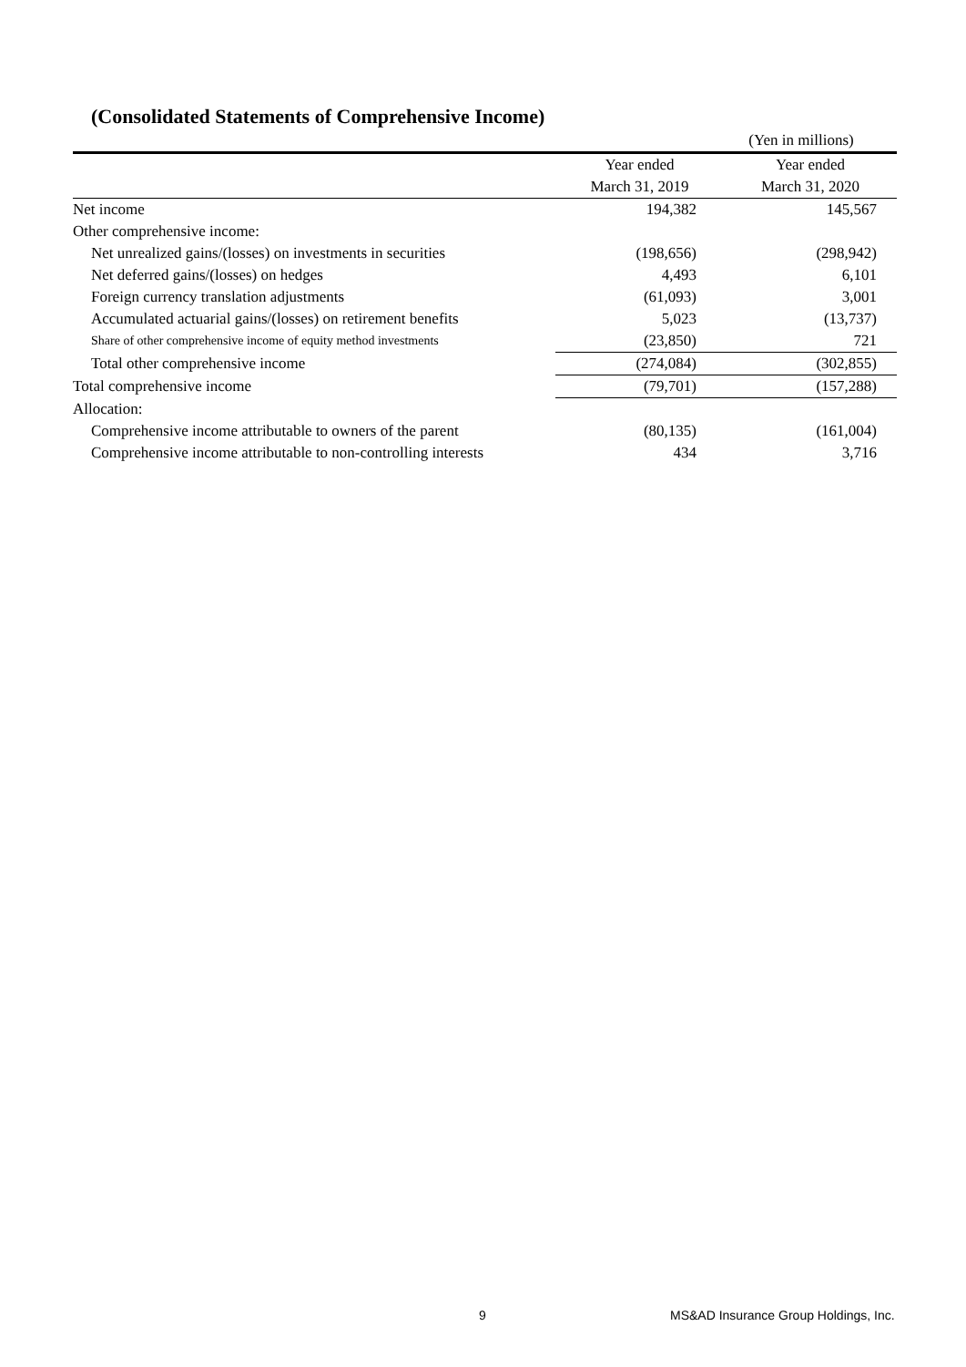(Consolidated Statements of Comprehensive Income)
| | | (Yen in millions) |
| | Year ended | Year ended |
| | March 31, 2019 | March 31, 2020 |
| Net income | 194,382 | 145,567 |
| Other comprehensive income: | | |
| Net unrealized gains/(losses) on investments in securities | (198,656) | (298,942) |
| Net deferred gains/(losses) on hedges | 4,493 | 6,101 |
| Foreign currency translation adjustments | (61,093) | 3,001 |
| Accumulated actuarial gains/(losses) on retirement benefits | 5,023 | (13,737) |
| Share of other comprehensive income of equity method investments | (23,850) | 721 |
| Total other comprehensive income | (274,084) | (302,855) |
| Total comprehensive income | (79,701) | (157,288) |
| Allocation: | | |
| Comprehensive income attributable to owners of the parent | (80,135) | (161,004) |
| Comprehensive income attributable to non-controlling interests | 434 | 3,716 |
9
MS&AD Insurance Group Holdings, Inc.